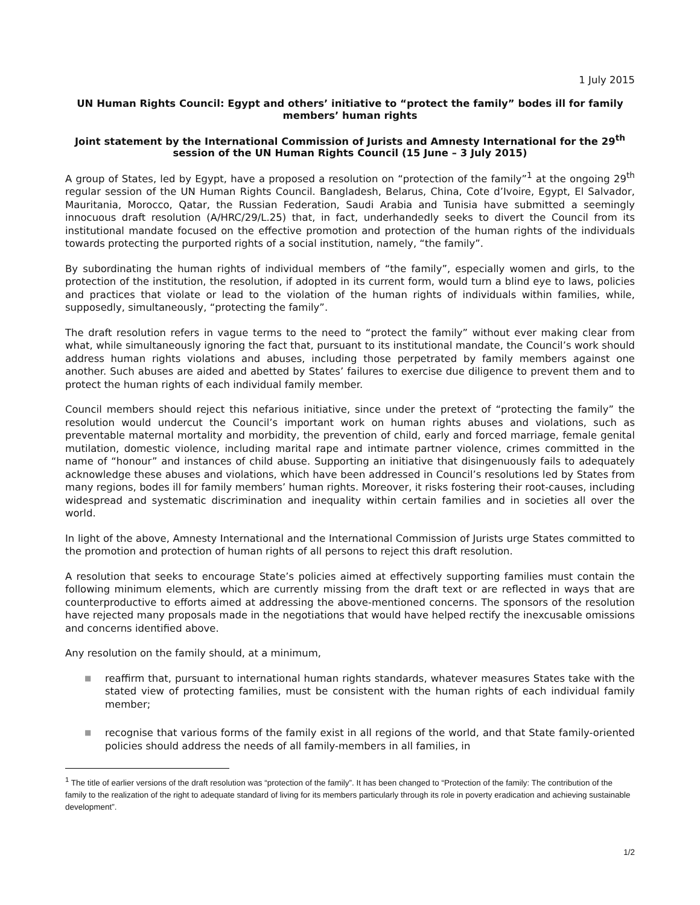1 July 2015
UN Human Rights Council: Egypt and others’ initiative to “protect the family” bodes ill for family members’ human rights
Joint statement by the International Commission of Jurists and Amnesty International for the 29<sup>th</sup> session of the UN Human Rights Council (15 June – 3 July 2015)
A group of States, led by Egypt, have a proposed a resolution on “protection of the family”<sup>1</sup> at the ongoing 29<sup>th</sup> regular session of the UN Human Rights Council. Bangladesh, Belarus, China, Cote d’Ivoire, Egypt, El Salvador, Mauritania, Morocco, Qatar, the Russian Federation, Saudi Arabia and Tunisia have submitted a seemingly innocuous draft resolution (A/HRC/29/L.25) that, in fact, underhandedly seeks to divert the Council from its institutional mandate focused on the effective promotion and protection of the human rights of the individuals towards protecting the purported rights of a social institution, namely, “the family”.
By subordinating the human rights of individual members of “the family”, especially women and girls, to the protection of the institution, the resolution, if adopted in its current form, would turn a blind eye to laws, policies and practices that violate or lead to the violation of the human rights of individuals within families, while, supposedly, simultaneously, “protecting the family”.
The draft resolution refers in vague terms to the need to “protect the family” without ever making clear from what, while simultaneously ignoring the fact that, pursuant to its institutional mandate, the Council’s work should address human rights violations and abuses, including those perpetrated by family members against one another. Such abuses are aided and abetted by States’ failures to exercise due diligence to prevent them and to protect the human rights of each individual family member.
Council members should reject this nefarious initiative, since under the pretext of “protecting the family” the resolution would undercut the Council’s important work on human rights abuses and violations, such as preventable maternal mortality and morbidity, the prevention of child, early and forced marriage, female genital mutilation, domestic violence, including marital rape and intimate partner violence, crimes committed in the name of “honour” and instances of child abuse. Supporting an initiative that disingenuously fails to adequately acknowledge these abuses and violations, which have been addressed in Council’s resolutions led by States from many regions, bodes ill for family members’ human rights. Moreover, it risks fostering their root-causes, including widespread and systematic discrimination and inequality within certain families and in societies all over the world.
In light of the above, Amnesty International and the International Commission of Jurists urge States committed to the promotion and protection of human rights of all persons to reject this draft resolution.
A resolution that seeks to encourage State’s policies aimed at effectively supporting families must contain the following minimum elements, which are currently missing from the draft text or are reflected in ways that are counterproductive to efforts aimed at addressing the above-mentioned concerns. The sponsors of the resolution have rejected many proposals made in the negotiations that would have helped rectify the inexcusable omissions and concerns identified above.
Any resolution on the family should, at a minimum,
■ reaffirm that, pursuant to international human rights standards, whatever measures States take with the stated view of protecting families, must be consistent with the human rights of each individual family member;
■ recognise that various forms of the family exist in all regions of the world, and that State family-oriented policies should address the needs of all family-members in all families, in
<sup>1</sup> The title of earlier versions of the draft resolution was “protection of the family”. It has been changed to “Protection of the family: The contribution of the family to the realization of the right to adequate standard of living for its members particularly through its role in poverty eradication and achieving sustainable development”.
1/2